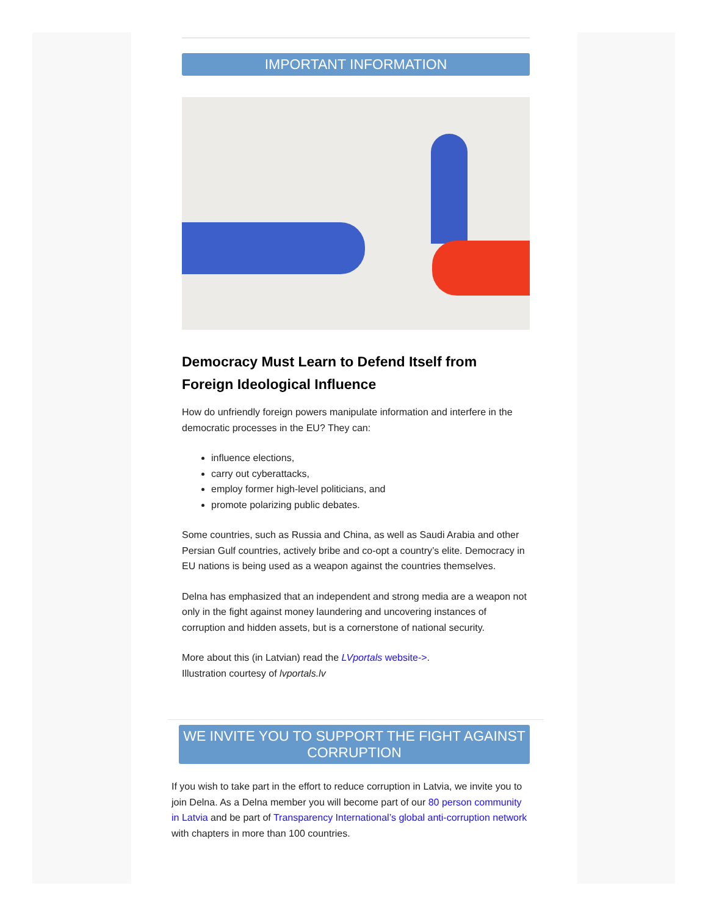IMPORTANT INFORMATION
Democracy Must Learn to Defend Itself from Foreign Ideological Influence
How do unfriendly foreign powers manipulate information and interfere in the democratic processes in the EU? They can:
influence elections,
carry out cyberattacks,
employ former high-level politicians, and
promote polarizing public debates.
Some countries, such as Russia and China, as well as Saudi Arabia and other Persian Gulf countries, actively bribe and co-opt a country’s elite. Democracy in EU nations is being used as a weapon against the countries themselves.
Delna has emphasized that an independent and strong media are a weapon not only in the fight against money laundering and uncovering instances of corruption and hidden assets, but is a cornerstone of national security.
More about this (in Latvian) read the LVportals website->.
Illustration courtesy of lvportals.lv
WE INVITE YOU TO SUPPORT THE FIGHT AGAINST CORRUPTION
If you wish to take part in the effort to reduce corruption in Latvia, we invite you to join Delna. As a Delna member you will become part of our 80 person community in Latvia and be part of Transparency International’s global anti-corruption network with chapters in more than 100 countries.